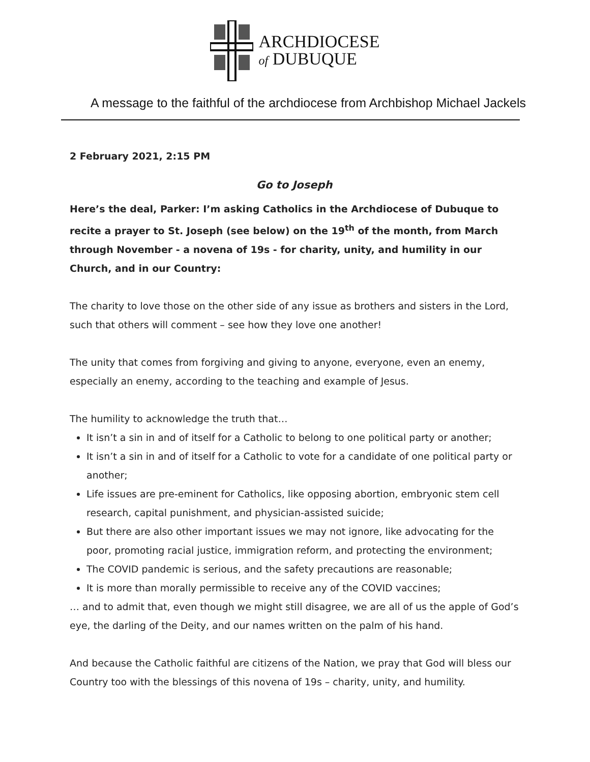ARCHDIOCESE
of DUBUQUE
A message to the faithful of the archdiocese from Archbishop Michael Jackels
2 February 2021, 2:15 PM
Go to Joseph
Here’s the deal, Parker: I’m asking Catholics in the Archdiocese of Dubuque to recite a prayer to St. Joseph (see below) on the 19<sup>th</sup> of the month, from March through November - a novena of 19s - for charity, unity, and humility in our Church, and in our Country:
The charity to love those on the other side of any issue as brothers and sisters in the Lord, such that others will comment – see how they love one another!
The unity that comes from forgiving and giving to anyone, everyone, even an enemy, especially an enemy, according to the teaching and example of Jesus.
The humility to acknowledge the truth that…
It isn’t a sin in and of itself for a Catholic to belong to one political party or another;
It isn’t a sin in and of itself for a Catholic to vote for a candidate of one political party or another;
Life issues are pre-eminent for Catholics, like opposing abortion, embryonic stem cell research, capital punishment, and physician-assisted suicide;
But there are also other important issues we may not ignore, like advocating for the poor, promoting racial justice, immigration reform, and protecting the environment;
The COVID pandemic is serious, and the safety precautions are reasonable;
It is more than morally permissible to receive any of the COVID vaccines;
… and to admit that, even though we might still disagree, we are all of us the apple of God’s eye, the darling of the Deity, and our names written on the palm of his hand.
And because the Catholic faithful are citizens of the Nation, we pray that God will bless our Country too with the blessings of this novena of 19s – charity, unity, and humility.